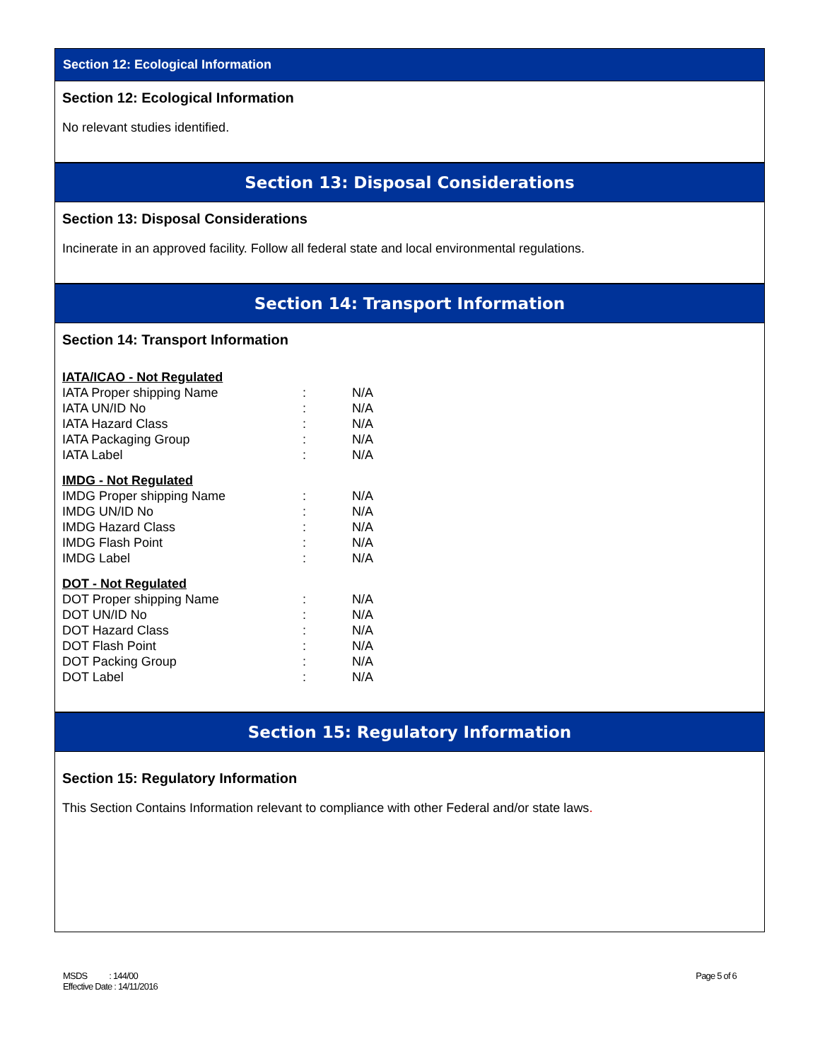Section 12: Ecological Information
Section 12: Ecological Information
No relevant studies identified.
Section 13: Disposal Considerations
Section 13: Disposal Considerations
Incinerate in an approved facility. Follow all federal state and local environmental regulations.
Section 14: Transport Information
Section 14: Transport Information
| IATA/ICAO - Not Regulated | | |
| IATA Proper shipping Name | : | N/A |
| IATA UN/ID No | : | N/A |
| IATA Hazard Class | : | N/A |
| IATA Packaging Group | : | N/A |
| IATA Label | : | N/A |
| IMDG - Not Regulated | | |
| IMDG Proper shipping Name | : | N/A |
| IMDG UN/ID No | : | N/A |
| IMDG Hazard Class | : | N/A |
| IMDG Flash Point | : | N/A |
| IMDG Label | : | N/A |
| DOT - Not Regulated | | |
| DOT Proper shipping Name | : | N/A |
| DOT UN/ID No | : | N/A |
| DOT Hazard Class | : | N/A |
| DOT Flash Point | : | N/A |
| DOT Packing Group | : | N/A |
| DOT Label | : | N/A |
Section 15: Regulatory Information
Section 15: Regulatory Information
This Section Contains Information relevant to compliance with other Federal and/or state laws.
MSDS : 144/00
Effective Date : 14/11/2016
Page 5 of 6